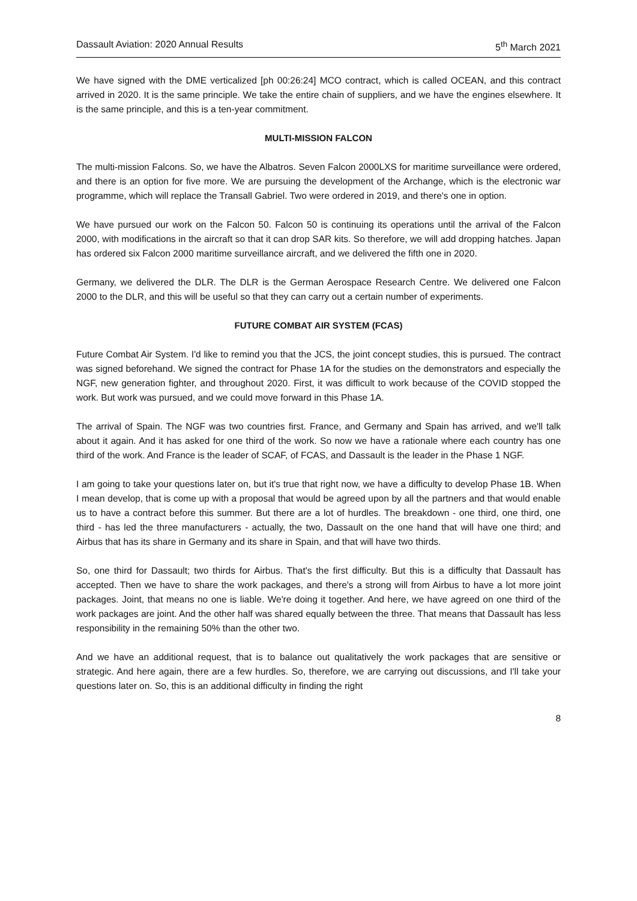Dassault Aviation: 2020 Annual Results 5<sup>th</sup> March 2021
We have signed with the DME verticalized [ph 00:26:24] MCO contract, which is called OCEAN, and this contract arrived in 2020. It is the same principle. We take the entire chain of suppliers, and we have the engines elsewhere. It is the same principle, and this is a ten-year commitment.
MULTI-MISSION FALCON
The multi-mission Falcons. So, we have the Albatros. Seven Falcon 2000LXS for maritime surveillance were ordered, and there is an option for five more. We are pursuing the development of the Archange, which is the electronic war programme, which will replace the Transall Gabriel. Two were ordered in 2019, and there's one in option.
We have pursued our work on the Falcon 50. Falcon 50 is continuing its operations until the arrival of the Falcon 2000, with modifications in the aircraft so that it can drop SAR kits. So therefore, we will add dropping hatches. Japan has ordered six Falcon 2000 maritime surveillance aircraft, and we delivered the fifth one in 2020.
Germany, we delivered the DLR. The DLR is the German Aerospace Research Centre. We delivered one Falcon 2000 to the DLR, and this will be useful so that they can carry out a certain number of experiments.
FUTURE COMBAT AIR SYSTEM (FCAS)
Future Combat Air System. I'd like to remind you that the JCS, the joint concept studies, this is pursued. The contract was signed beforehand. We signed the contract for Phase 1A for the studies on the demonstrators and especially the NGF, new generation fighter, and throughout 2020. First, it was difficult to work because of the COVID stopped the work. But work was pursued, and we could move forward in this Phase 1A.
The arrival of Spain. The NGF was two countries first. France, and Germany and Spain has arrived, and we'll talk about it again. And it has asked for one third of the work. So now we have a rationale where each country has one third of the work. And France is the leader of SCAF, of FCAS, and Dassault is the leader in the Phase 1 NGF.
I am going to take your questions later on, but it's true that right now, we have a difficulty to develop Phase 1B. When I mean develop, that is come up with a proposal that would be agreed upon by all the partners and that would enable us to have a contract before this summer. But there are a lot of hurdles. The breakdown - one third, one third, one third - has led the three manufacturers - actually, the two, Dassault on the one hand that will have one third; and Airbus that has its share in Germany and its share in Spain, and that will have two thirds.
So, one third for Dassault; two thirds for Airbus. That's the first difficulty. But this is a difficulty that Dassault has accepted. Then we have to share the work packages, and there's a strong will from Airbus to have a lot more joint packages. Joint, that means no one is liable. We're doing it together. And here, we have agreed on one third of the work packages are joint. And the other half was shared equally between the three. That means that Dassault has less responsibility in the remaining 50% than the other two.
And we have an additional request, that is to balance out qualitatively the work packages that are sensitive or strategic. And here again, there are a few hurdles. So, therefore, we are carrying out discussions, and I'll take your questions later on. So, this is an additional difficulty in finding the right
8